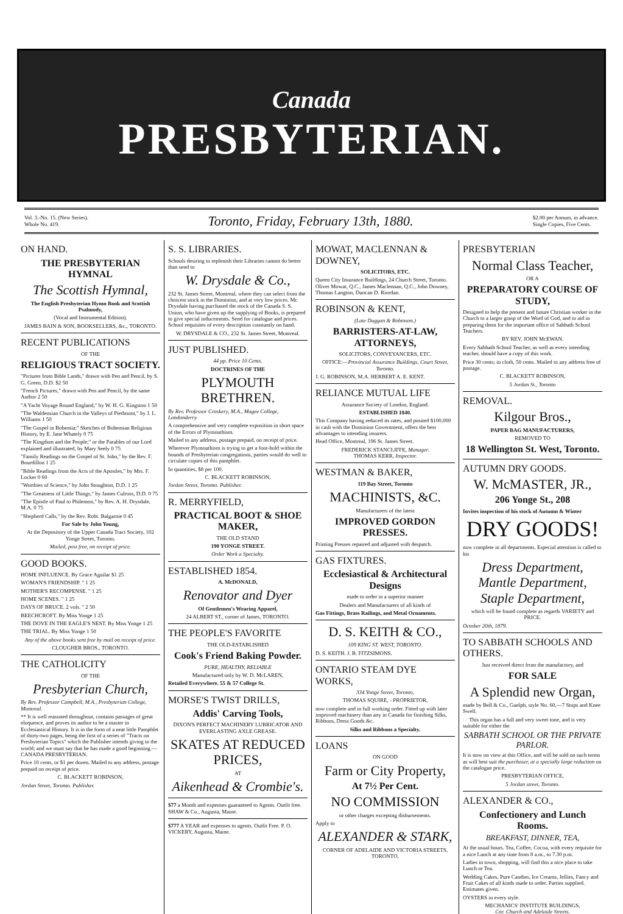Canada
PRESBYTERIAN.
Vol. 3.-No. 15. (New Series).
Whole No. 419.
Toronto, Friday, February 13th, 1880.
$2.00 per Annum, in advance.
Single Copies, Five Cents.
ON HAND.
THE PRESBYTERIAN HYMNAL
The Scottish Hymnal,
The English Presbyterian Hymn Book and Scottish Psalmody,
(Vocal and Instrumental Edition).
JAMES BAIN & SON, BOOKSELLERS, &c., TORONTO.
RECENT PUBLICATIONS
OF THE
RELIGIOUS TRACT SOCIETY.
"Pictures from Bible Lands," drawn with Pen and Pencil, by S. G. Green, D.D. $2 50
"French Pictures," drawn with Pen and Pencil, by the same Author 2 50
"A Yacht Voyage Round England," by W. H. G. Kingston 1 50
"The Waldensian Church in the Valleys of Piedmont," by J. L. Williams 1 50
"The Gospel in Bohemia;" Sketches of Bohemian Religious History, by E. Jane Whately 0 75
"The Kingdom and the People;" or the Parables of our Lord explained and illustrated, by Mary Seely 0 75
"Family Readings on the Gospel of St. John," by the Rev. F. Bourdillon 1 25
"Bible Readings from the Acts of the Apostles," by Mrs. F. Locker 0 60
"Worthies of Science," by John Stoughton, D.D. 1 25
"The Greatness of Little Things," by James Culross, D.D. 0 75
"The Epistle of Paul to Philemon," by Rev. A. H. Drysdale, M.A. 0 75
"Shepherd Calls," by the Rev. Robt. Balgarnie 0 45
For Sale by John Young,
At the Depository of the Upper Canada Tract Society, 102 Yonge Street, Toronto.
Mailed, post free, on receipt of price.
GOOD BOOKS.
HOME INFLUENCE. By Grace Aguilar $1 25
WOMAN'S FRIENDSHIP. " 1 25
MOTHER'S RECOMPENSE. " 1 25
HOME SCENES. " 1 25
DAYS OF BRUCE. 2 vols. " 2 50
BEECHCROFT. By Miss Yonge 1 25
THE DOVE IN THE EAGLE'S NEST. By Miss Yonge 1 25
THE TRIAL. By Miss Yonge 1 50
Any of the above books sent free by mail on receipt of price.
CLOUGHER BROS., TORONTO.
THE CATHOLICITY
OF THE
Presbyterian Church,
By Rev. Professor Campbell, M.A., Presbyterian College, Montreal.
** It is well reasoned throughout, contains passages of great eloquence, and proves its author to be a master in Ecclesiastical History. It is in the form of a neat little Pamphlet of thirty-two pages, being the first of a series of "Tracts on Presbyterian Topics" which the Publisher intends giving to the world; and we must say that he has made a good beginning.—CANADA PRESBYTERIAN.
Price 10 cents, or $1 per dozen. Mailed to any address, postage prepaid on receipt of price.
C. BLACKETT ROBINSON,
Jordan Street, Toronto. Publisher.
S. S. LIBRARIES.
Schools desiring to replenish their Libraries cannot do better than send to
W. Drysdale & Co.,
232 St. James Street, Montreal, where they can select from the choicest stock in the Dominion, and at very low prices. Mr. Drysdale having purchased the stock of the Canada S. S. Union, who have given up the supplying of Books, is prepared to give special inducements. Send for catalogue and prices. School requisites of every description constantly on hand.
W. DRYSDALE & CO., 232 St. James Street, Montreal.
JUST PUBLISHED.
44 pp. Price 10 Cents.
DOCTRINES OF THE
PLYMOUTH BRETHREN.
By Rev. Professor Croskery, M.A., Magee College, Londonderry.
A comprehensive and very complete exposition in short space of the Errors of Plymouthism.
Mailed to any address, postage prepaid, on receipt of price.
Wherever Plymouthism is trying to get a foot-hold within the bounds of Presbyterian congregations, parties would do well to circulate copies of this pamphlet.
In quantities, $8 per 100.
C. BLACKETT ROBINSON,
Jordan Street, Toronto. Publisher.
R. MERRYFIELD,
PRACTICAL BOOT & SHOE MAKER,
THE OLD STAND
190 YONGE STREET.
Order Work a Specialty.
ESTABLISHED 1854.
A. McDONALD,
Renovator and Dyer
Of Gentlemen's Wearing Apparel,
24 ALBERT ST., corner of James, TORONTO.
THE PEOPLE'S FAVORITE
THE OLD-ESTABLISHED
Cook's Friend Baking Powder.
PURE, HEALTHY, RELIABLE
Manufactured only by W. D. McLAREN,
Retailed Everywhere. 55 & 57 College St.
MORSE'S TWIST DRILLS,
Addis' Carving Tools,
DIXON'S PERFECT MACHINERY LUBRICATOR AND EVERLASTING AXLE GREASE.
SKATES AT REDUCED PRICES,
AT
Aikenhead & Crombie's.
$77 a Month and expenses guaranteed to Agents. Outfit free. SHAW & Co., Augusta, Maine.
$777 A YEAR and expenses to agents. Outfit Free. P. O. VICKERY, Augusta, Maine.
MOWAT, MACLENNAN & DOWNEY,
SOLICITORS, ETC.
Queen City Insurance Buildings, 24 Church Street, Toronto. Oliver Mowat, Q.C., James Maclennan, Q.C., John Downey, Thomas Langton, Duncan D. Riordan.
ROBINSON & KENT,
(Late Duggan & Robinson.)
BARRISTERS-AT-LAW, ATTORNEYS,
SOLICITORS, CONVEYANCERS, ETC.
OFFICE:—Provincial Assurance Buildings, Court Street, Toronto.
J. G. ROBINSON, M.A. HERBERT A. E. KENT.
RELIANCE MUTUAL LIFE
Assurance Society of London, England.
ESTABLISHED 1840.
This Company having reduced its rates, and posited $100,000 in cash with the Dominion Government, offers the best advantages to intending insurers.
Head Office, Montreal, 196 St. James Street.
FREDERICK STANCLIFFE, Manager.
THOMAS KERR, Inspector.
WESTMAN & BAKER,
119 Bay Street, Toronto
MACHINISTS, &C.
Manufacturers of the latest
IMPROVED GORDON PRESSES.
Printing Presses repaired and adjusted with despatch.
GAS FIXTURES.
Ecclesiastical & Architectural Designs
made to order in a superior manner
Dealers and Manufacturers of all kinds of
Gas Fittings, Brass Railings, and Metal Ornaments.
D. S. KEITH & CO.,
109 KING ST. WEST, TORONTO.
D. S. KEITH. J. B. FITZSIMONS.
ONTARIO STEAM DYE WORKS,
334 Yonge Street, Toronto,
THOMAS SQUIRE, - PROPRIETOR,
now complete and in full working order. Fitted up with later improved machinery than any in Canada for finishing Silks, Ribbons, Dress Goods &c.
Silks and Ribbons a Specialty.
LOANS
ON GOOD
Farm or City Property,
At 7½ Per Cent.
NO COMMISSION
or other charges excepting disbursements.
Apply to
ALEXANDER & STARK,
CORNER OF ADELAIDE AND VICTORIA STREETS, TORONTO.
PRESBYTERIAN
Normal Class Teacher,
OR A
PREPARATORY COURSE OF STUDY,
Designed to help the present and future Christian worker in the Church to a larger grasp of the Word of God, and to aid in preparing them for the important office of Sabbath School Teachers.
BY REV. JOHN McEWAN.
Every Sabbath School Teacher, as well as every intending teacher, should have a copy of this work.
Price 30 cents; in cloth, 50 cents. Mailed to any address free of postage.
C. BLACKETT ROBINSON,
5 Jordan St., Toronto
REMOVAL.
Kilgour Bros.,
PAPER BAG MANUFACTURERS,
REMOVED TO
18 Wellington St. West, Toronto.
AUTUMN DRY GOODS.
W. McMASTER, JR.,
206 Yonge St., 208
Invites inspection of his stock of Autumn & Winter
DRY GOODS!
now complete in all departments. Especial attention is called to his
Dress Department,
Mantle Department,
Staple Department,
which will be found complete as regards VARIETY and PRICE.
October 20th, 1879.
TO SABBATH SCHOOLS AND OTHERS.
Just received direct from the manufactory, and
FOR SALE
A Splendid new Organ,
made by Bell & Co., Guelph, style No. 60,—7 Stops and Knee Swell.
☞ This organ has a full and very sweet tone, and is very suitable for either the
SABBATH SCHOOL OR THE PRIVATE PARLOR.
It is now on view at this Office, and will be sold on such terms as will best suit the purchaser, at a specially large reduction on the catalogue price.
PRESBYTERIAN OFFICE,
5 Jordan street, Toronto.
ALEXANDER & CO.,
Confectionery and Lunch Rooms.
BREAKFAST, DINNER, TEA,
At the usual hours. Tea, Coffee, Cocoa, with every requisite for a nice Lunch at any time from 8 a.m., to 7.30 p.m.
Ladies in town, shopping, will find this a nice place to take Lunch or Tea.
Wedding Cakes, Pure Candies, Ice Creams, Jellies, Fancy and Fruit Cakes of all kinds made to order. Parties supplied. Estimates given.
OYSTERS in every style.
MECHANICS' INSTITUTE BUILDINGS,
Cor. Church and Adelaide Streets.